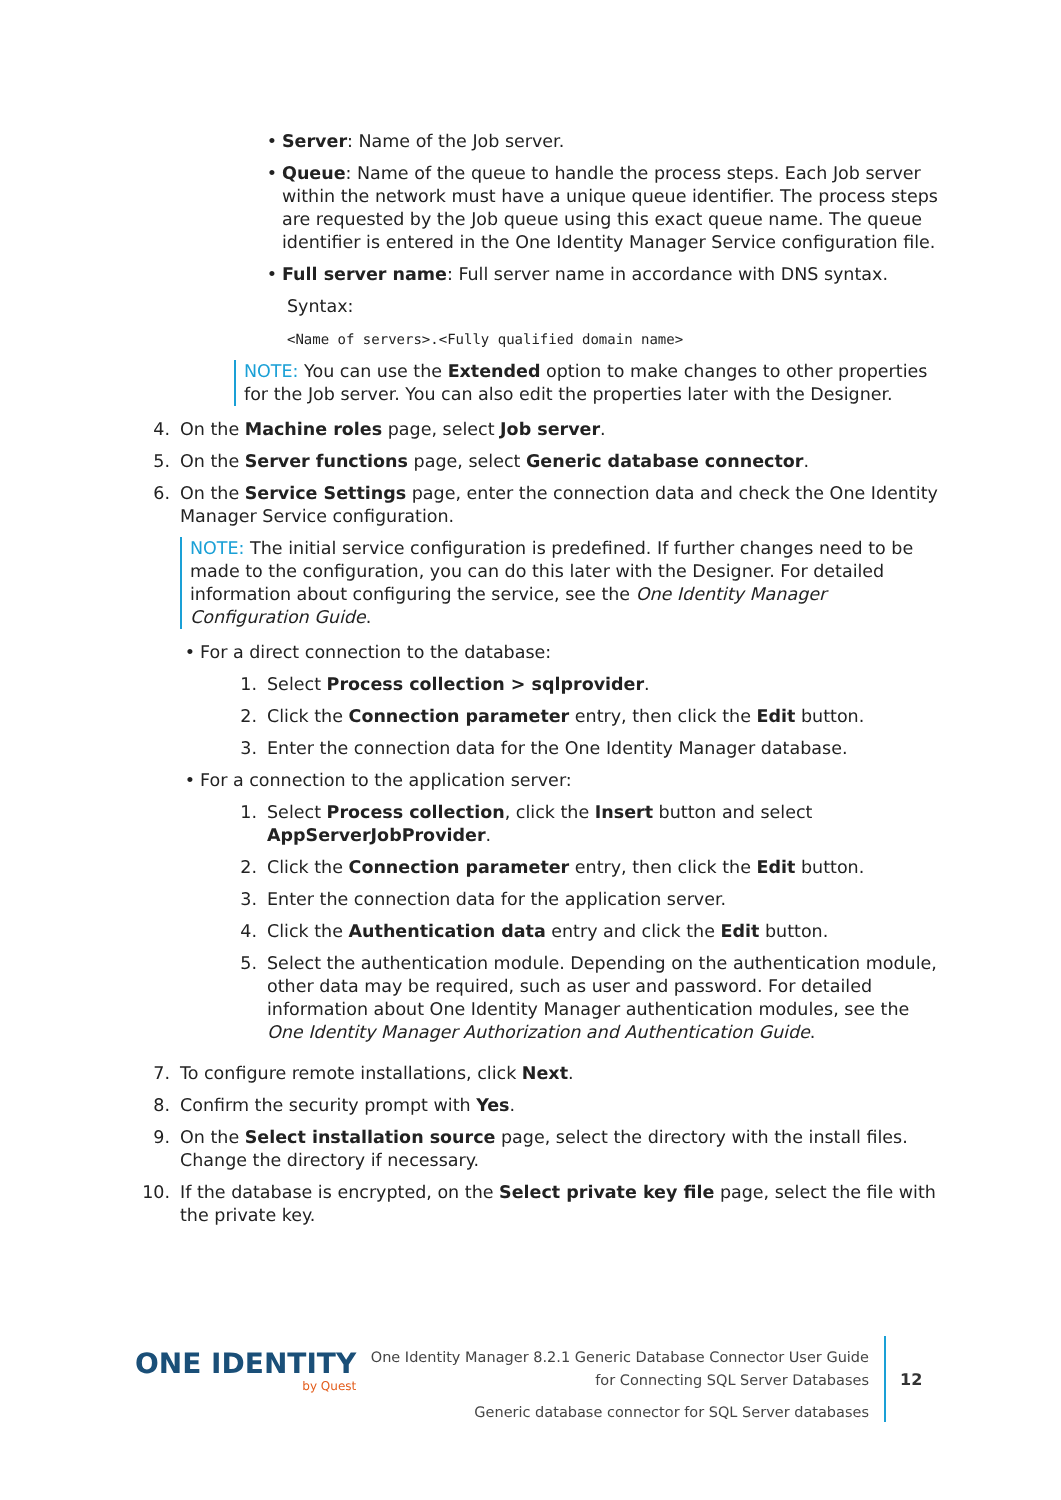• Server: Name of the Job server.
• Queue: Name of the queue to handle the process steps. Each Job server within the network must have a unique queue identifier. The process steps are requested by the Job queue using this exact queue name. The queue identifier is entered in the One Identity Manager Service configuration file.
• Full server name: Full server name in accordance with DNS syntax.
Syntax:
<Name of servers>.<Fully qualified domain name>
NOTE: You can use the Extended option to make changes to other properties for the Job server. You can also edit the properties later with the Designer.
4. On the Machine roles page, select Job server.
5. On the Server functions page, select Generic database connector.
6. On the Service Settings page, enter the connection data and check the One Identity Manager Service configuration.
NOTE: The initial service configuration is predefined. If further changes need to be made to the configuration, you can do this later with the Designer. For detailed information about configuring the service, see the One Identity Manager Configuration Guide.
• For a direct connection to the database:
1. Select Process collection > sqlprovider.
2. Click the Connection parameter entry, then click the Edit button.
3. Enter the connection data for the One Identity Manager database.
• For a connection to the application server:
1. Select Process collection, click the Insert button and select AppServerJobProvider.
2. Click the Connection parameter entry, then click the Edit button.
3. Enter the connection data for the application server.
4. Click the Authentication data entry and click the Edit button.
5. Select the authentication module. Depending on the authentication module, other data may be required, such as user and password. For detailed information about One Identity Manager authentication modules, see the One Identity Manager Authorization and Authentication Guide.
7. To configure remote installations, click Next.
8. Confirm the security prompt with Yes.
9. On the Select installation source page, select the directory with the install files. Change the directory if necessary.
10. If the database is encrypted, on the Select private key file page, select the file with the private key.
ONE IDENTITY
by Quest
One Identity Manager 8.2.1 Generic Database Connector User Guide
for Connecting SQL Server Databases
Generic database connector for SQL Server databases
12